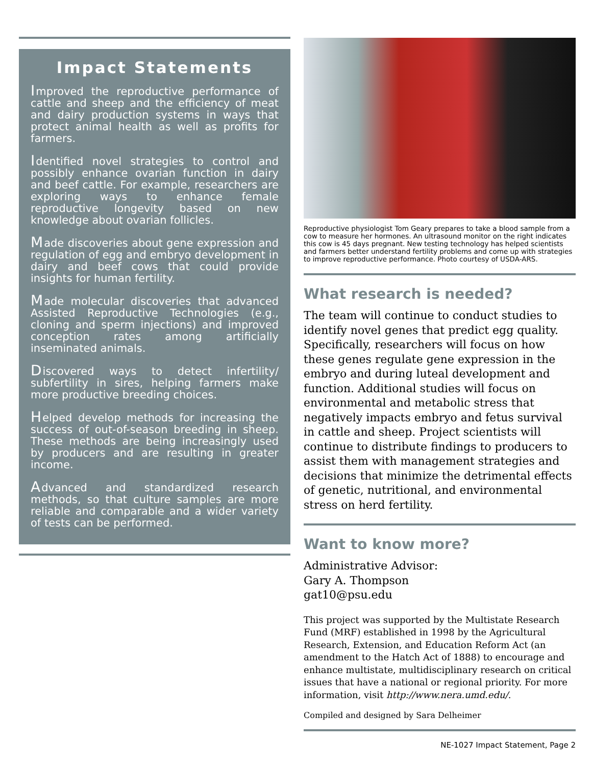Impact Statements
Improved the reproductive performance of cattle and sheep and the efficiency of meat and dairy production systems in ways that protect animal health as well as profits for farmers.
Identified novel strategies to control and possibly enhance ovarian function in dairy and beef cattle. For example, researchers are exploring ways to enhance female reproductive longevity based on new knowledge about ovarian follicles.
Made discoveries about gene expression and regulation of egg and embryo development in dairy and beef cows that could provide insights for human fertility.
Made molecular discoveries that advanced Assisted Reproductive Technologies (e.g., cloning and sperm injections) and improved conception rates among artificially inseminated animals.
Discovered ways to detect infertility/ subfertility in sires, helping farmers make more productive breeding choices.
Helped develop methods for increasing the success of out-of-season breeding in sheep. These methods are being increasingly used by producers and are resulting in greater income.
Advanced and standardized research methods, so that culture samples are more reliable and comparable and a wider variety of tests can be performed.
Reproductive physiologist Tom Geary prepares to take a blood sample from a cow to measure her hormones. An ultrasound monitor on the right indicates this cow is 45 days pregnant. New testing technology has helped scientists and farmers better understand fertility problems and come up with strategies to improve reproductive performance. Photo courtesy of USDA-ARS.
What research is needed?
The team will continue to conduct studies to identify novel genes that predict egg quality. Specifically, researchers will focus on how these genes regulate gene expression in the embryo and during luteal development and function. Additional studies will focus on environmental and metabolic stress that negatively impacts embryo and fetus survival in cattle and sheep. Project scientists will continue to distribute findings to producers to assist them with management strategies and decisions that minimize the detrimental effects of genetic, nutritional, and environmental stress on herd fertility.
Want to know more?
Administrative Advisor:
Gary A. Thompson
gat10@psu.edu
This project was supported by the Multistate Research Fund (MRF) established in 1998 by the Agricultural Research, Extension, and Education Reform Act (an amendment to the Hatch Act of 1888) to encourage and enhance multistate, multidisciplinary research on critical issues that have a national or regional priority. For more information, visit http://www.nera.umd.edu/.
Compiled and designed by Sara Delheimer
NE-1027 Impact Statement, Page 2